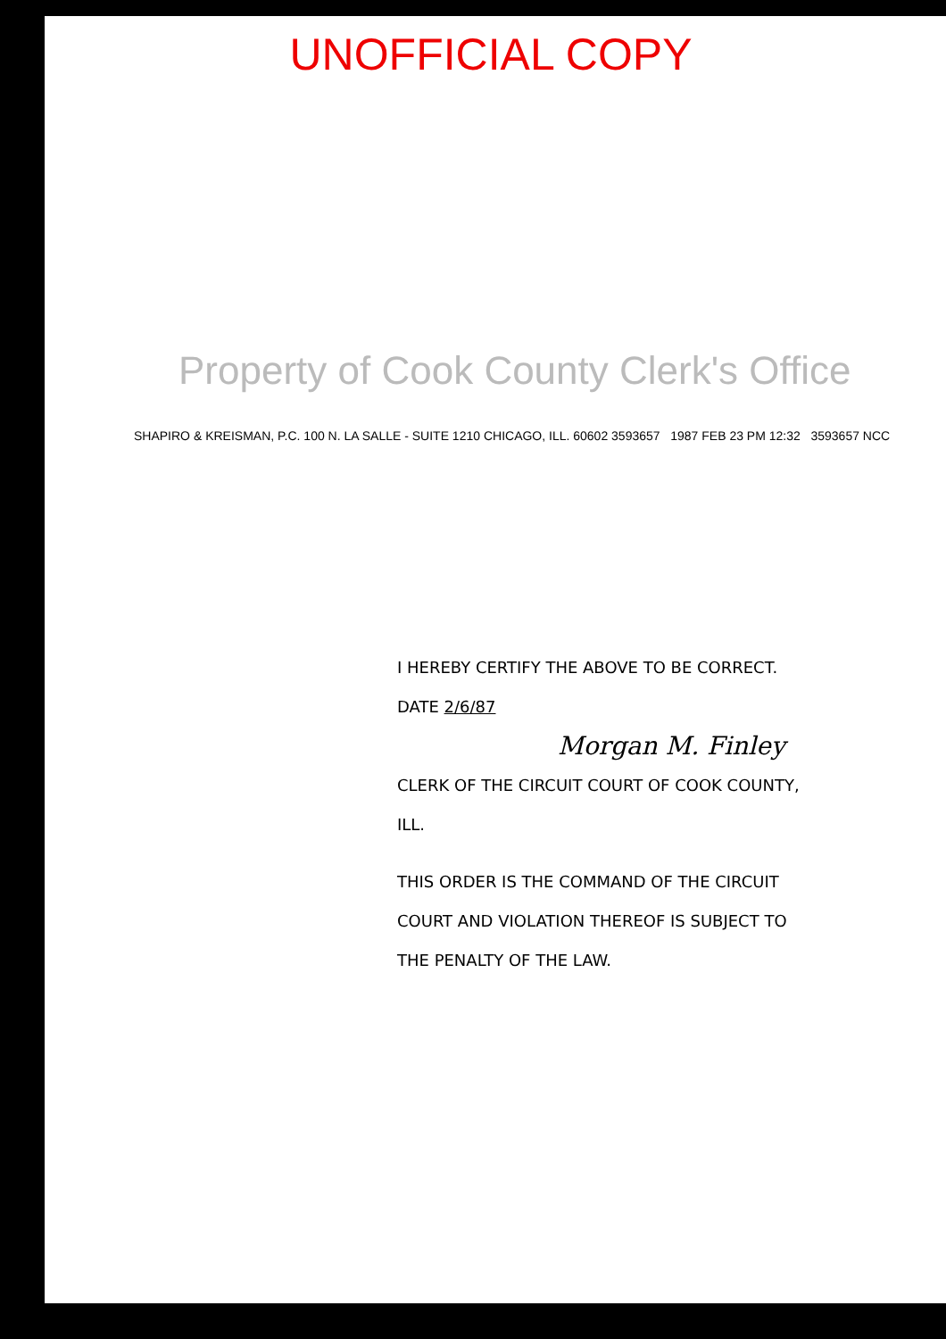UNOFFICIAL COPY
Property of Cook County Clerk's Office
SHAPIRO & KREISMAN, P.C. 100 N. LA SALLE - SUITE 1210 CHICAGO, ILL. 60602 3593657 1987 FEB 23 PM 12:32 3593657 NCC
I HEREBY CERTIFY THE ABOVE TO BE CORRECT.
DATE 2/6/87
Morgan M. Finley
CLERK OF THE CIRCUIT COURT OF COOK COUNTY, ILL.
THIS ORDER IS THE COMMAND OF THE CIRCUIT COURT AND VIOLATION THEREOF IS SUBJECT TO THE PENALTY OF THE LAW.